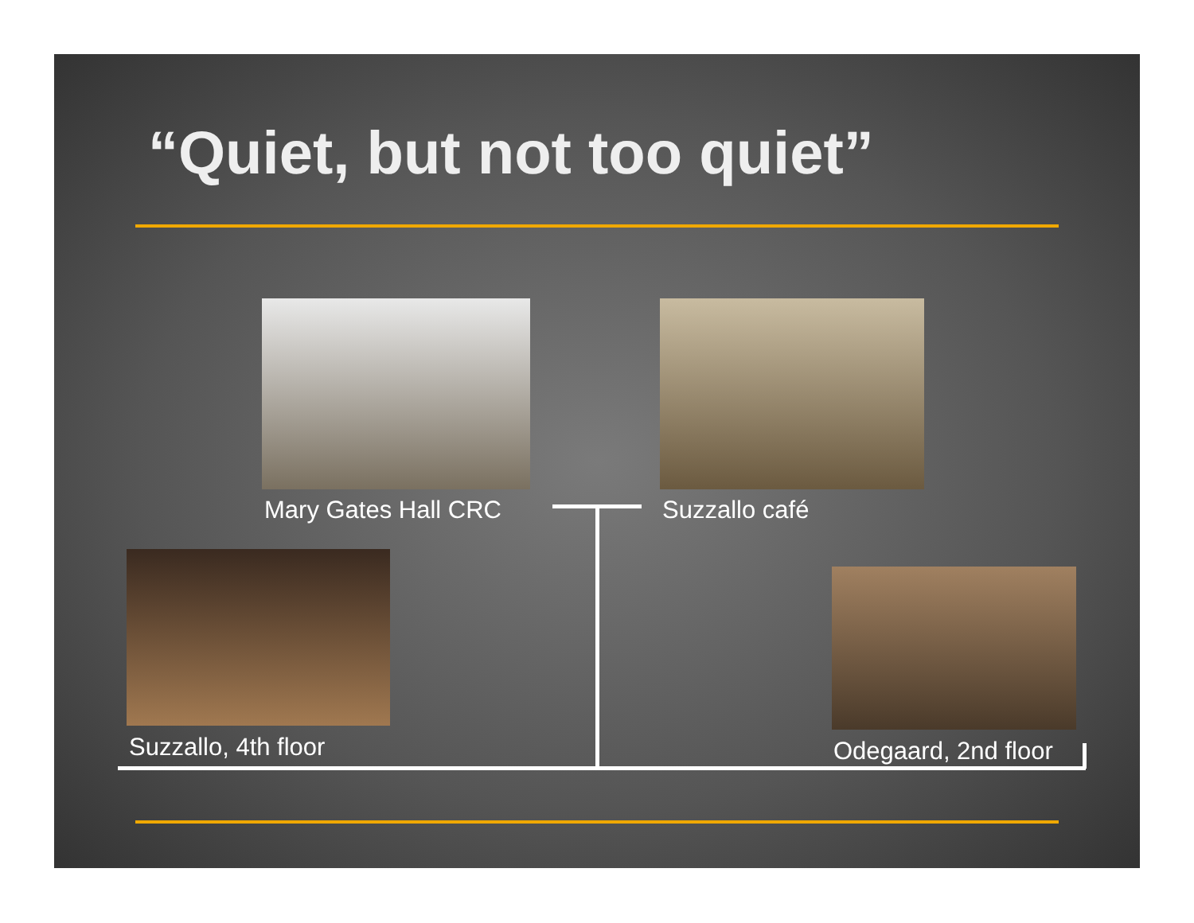“Quiet, but not too quiet”
Mary Gates Hall CRC Suzzallo café
Suzzallo, 4th floor Odegaard, 2nd floor